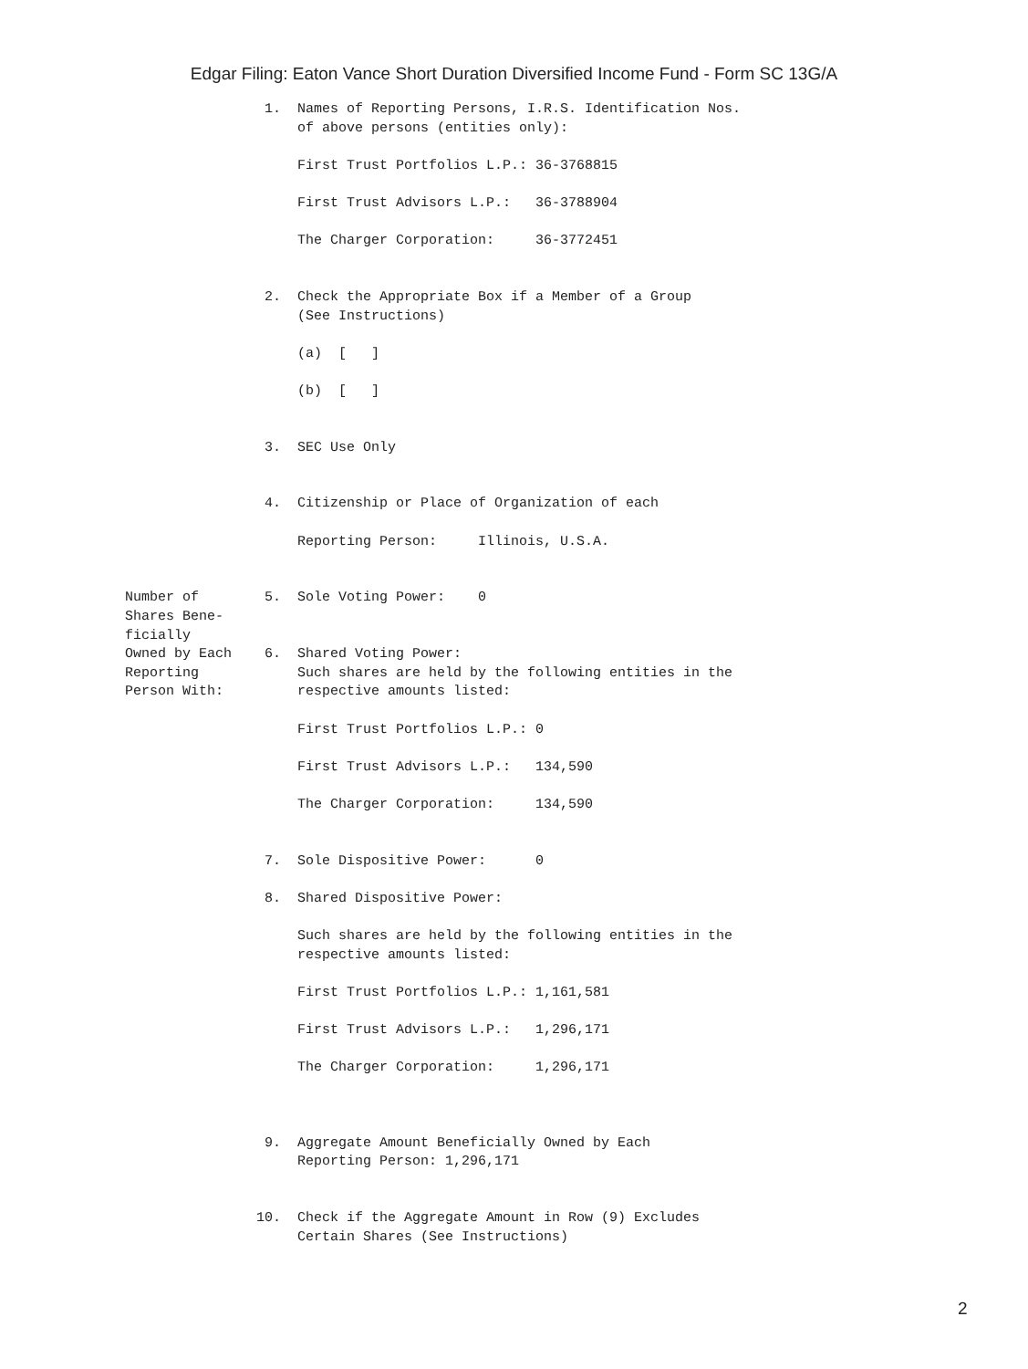Edgar Filing: Eaton Vance Short Duration Diversified Income Fund - Form SC 13G/A
                 1.  Names of Reporting Persons, I.R.S. Identification Nos.
                     of above persons (entities only):

                     First Trust Portfolios L.P.: 36-3768815

                     First Trust Advisors L.P.:   36-3788904

                     The Charger Corporation:     36-3772451


                 2.  Check the Appropriate Box if a Member of a Group
                     (See Instructions)

                     (a)  [   ]

                     (b)  [   ]


                 3.  SEC Use Only


                 4.  Citizenship or Place of Organization of each

                     Reporting Person:     Illinois, U.S.A.


Number of        5.  Sole Voting Power:    0
Shares Bene-
ficially
Owned by Each    6.  Shared Voting Power:
Reporting            Such shares are held by the following entities in the
Person With:         respective amounts listed:

                     First Trust Portfolios L.P.: 0

                     First Trust Advisors L.P.:   134,590

                     The Charger Corporation:     134,590


                 7.  Sole Dispositive Power:      0

                 8.  Shared Dispositive Power:

                     Such shares are held by the following entities in the
                     respective amounts listed:

                     First Trust Portfolios L.P.: 1,161,581

                     First Trust Advisors L.P.:   1,296,171

                     The Charger Corporation:     1,296,171



                 9.  Aggregate Amount Beneficially Owned by Each
                     Reporting Person: 1,296,171


                10.  Check if the Aggregate Amount in Row (9) Excludes
                     Certain Shares (See Instructions)
2